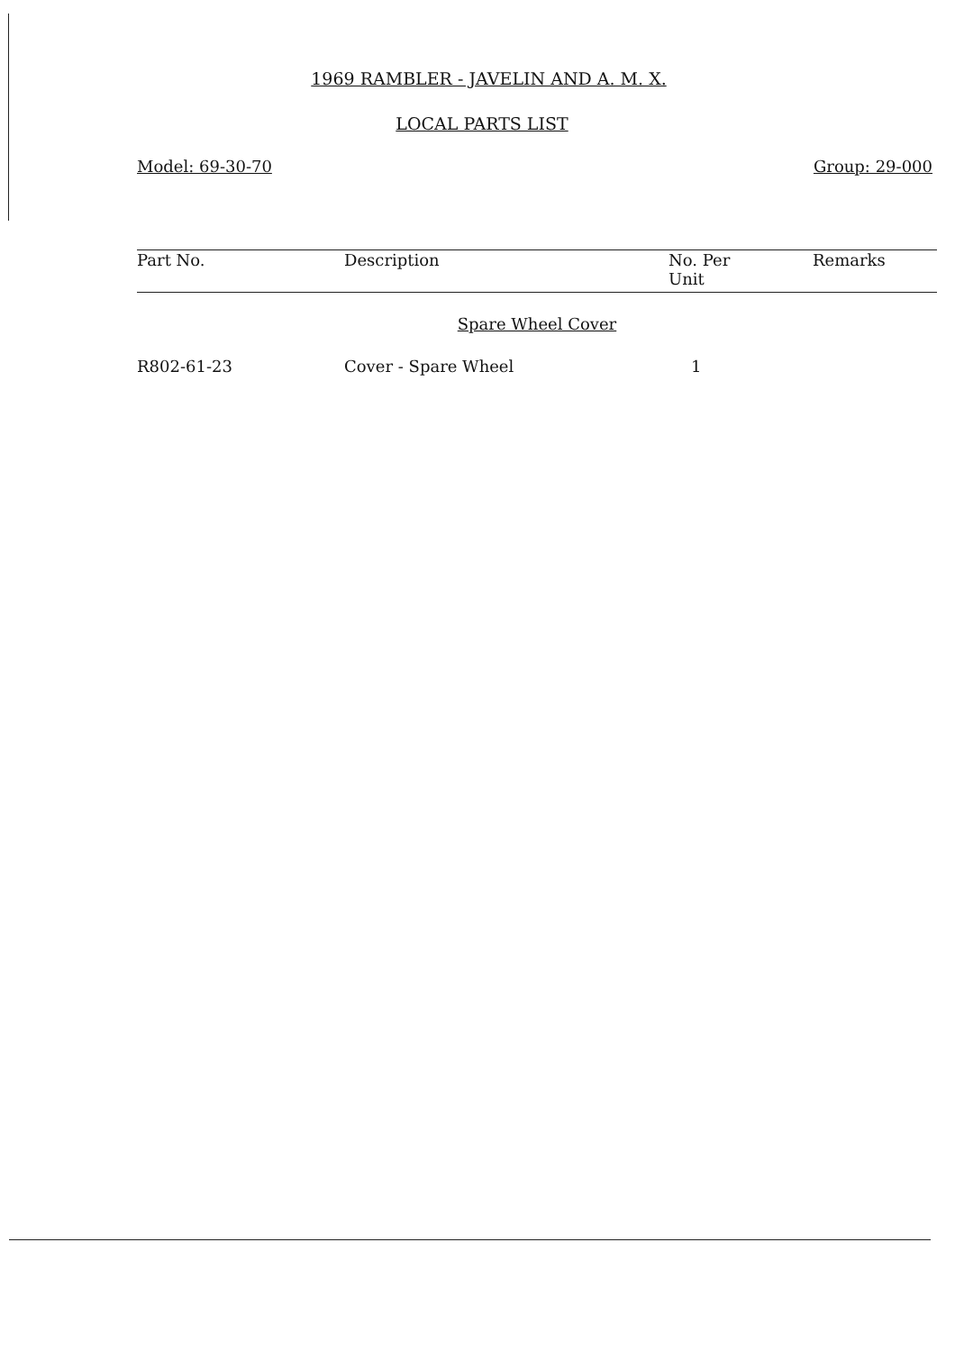1969 RAMBLER - JAVELIN AND A. M. X.
LOCAL PARTS LIST
Model: 69-30-70 Group: 29-000
| Part No. | Description | No. Per Unit | Remarks |
| --- | --- | --- | --- |
| Spare Wheel Cover | | | |
| R802-61-23 | Cover - Spare Wheel | 1 | |